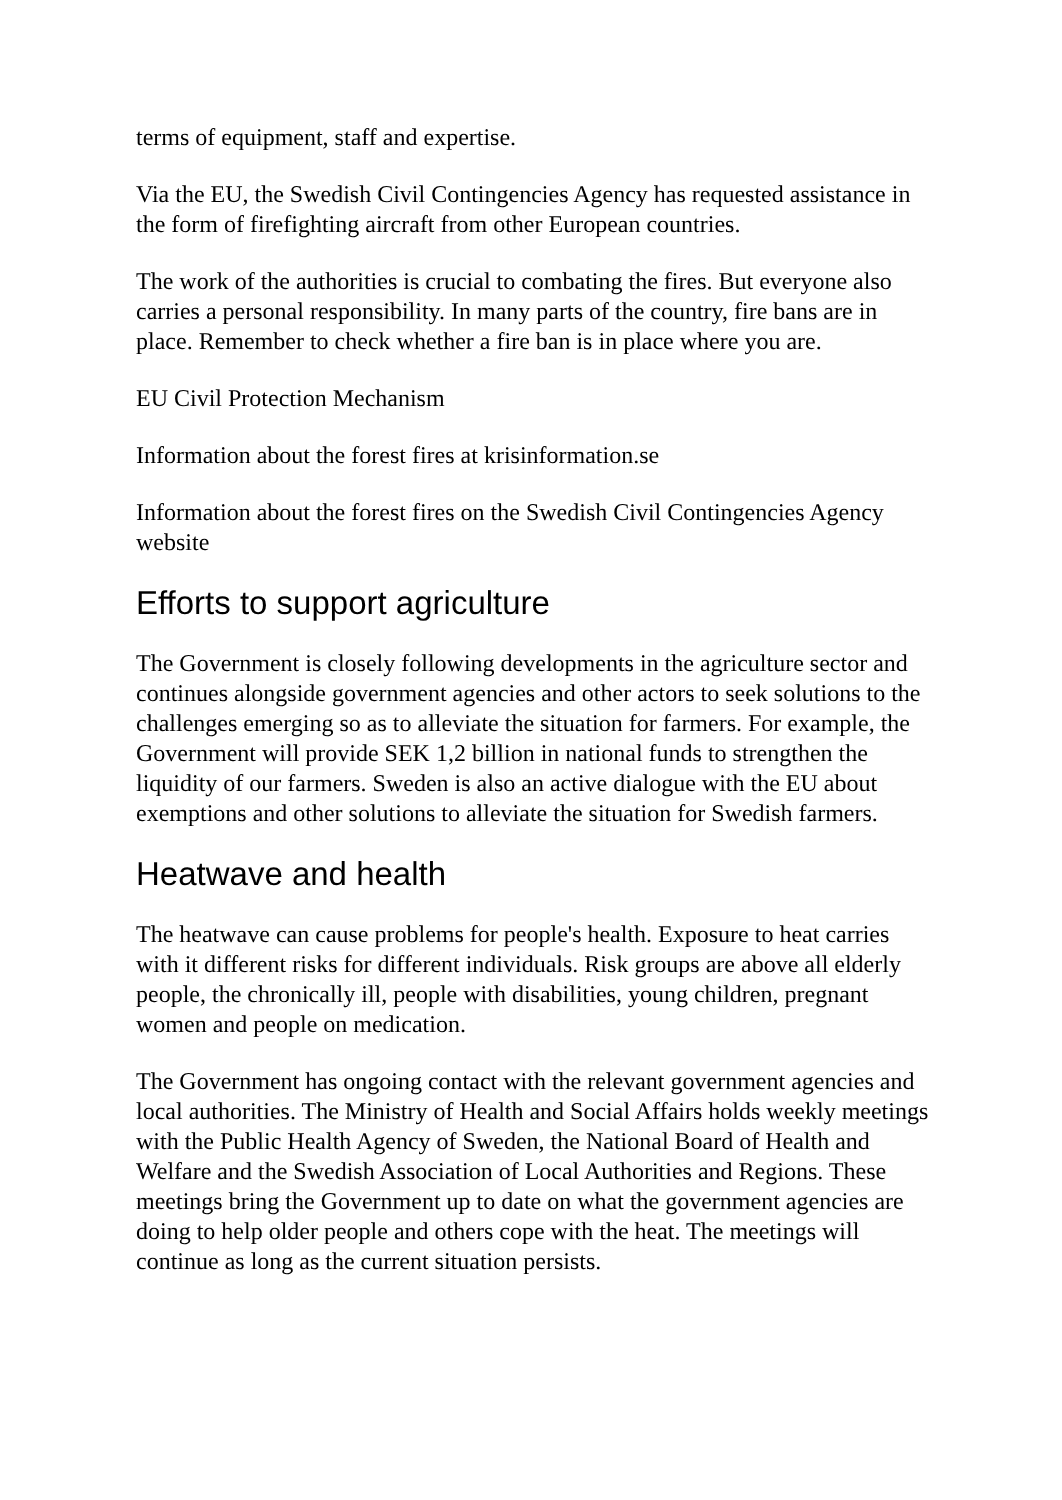terms of equipment, staff and expertise.
Via the EU, the Swedish Civil Contingencies Agency has requested assistance in the form of firefighting aircraft from other European countries.
The work of the authorities is crucial to combating the fires. But everyone also carries a personal responsibility. In many parts of the country, fire bans are in place. Remember to check whether a fire ban is in place where you are.
EU Civil Protection Mechanism
Information about the forest fires at krisinformation.se
Information about the forest fires on the Swedish Civil Contingencies Agency website
Efforts to support agriculture
The Government is closely following developments in the agriculture sector and continues alongside government agencies and other actors to seek solutions to the challenges emerging so as to alleviate the situation for farmers. For example, the Government will provide SEK 1,2 billion in national funds to strengthen the liquidity of our farmers. Sweden is also an active dialogue with the EU about exemptions and other solutions to alleviate the situation for Swedish farmers.
Heatwave and health
The heatwave can cause problems for people's health. Exposure to heat carries with it different risks for different individuals. Risk groups are above all elderly people, the chronically ill, people with disabilities, young children, pregnant women and people on medication.
The Government has ongoing contact with the relevant government agencies and local authorities. The Ministry of Health and Social Affairs holds weekly meetings with the Public Health Agency of Sweden, the National Board of Health and Welfare and the Swedish Association of Local Authorities and Regions. These meetings bring the Government up to date on what the government agencies are doing to help older people and others cope with the heat. The meetings will continue as long as the current situation persists.